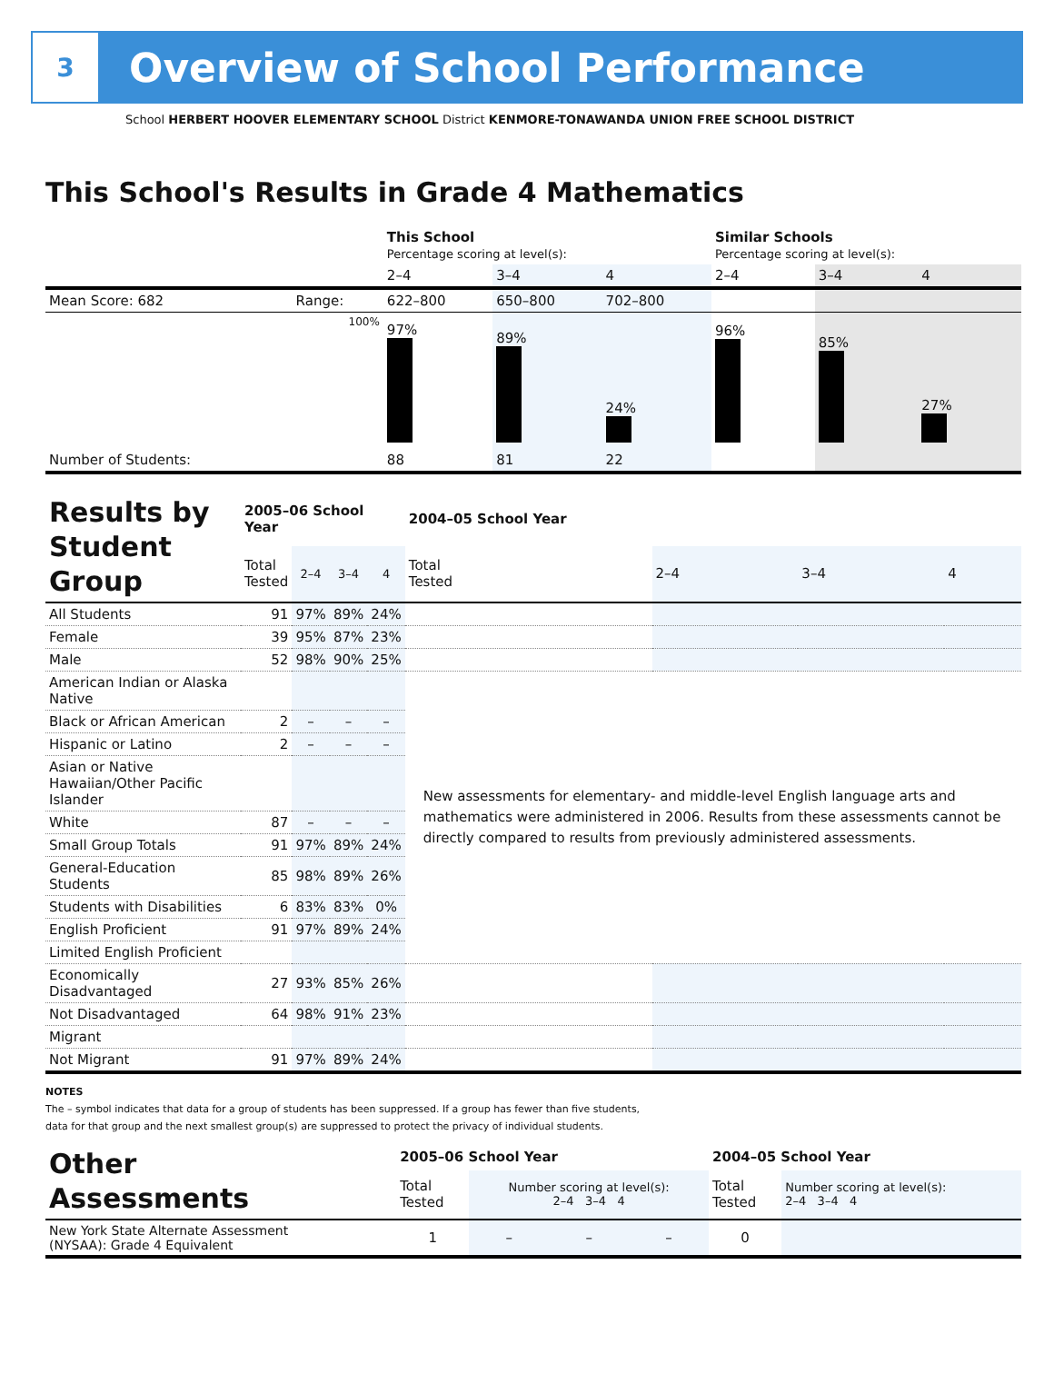3
Overview of School Performance
School HERBERT HOOVER ELEMENTARY SCHOOL District KENMORE-TONAWANDA UNION FREE SCHOOL DISTRICT
This School's Results in Grade 4 Mathematics
| | | This School Percentage scoring at level(s): | | | Similar Schools Percentage scoring at level(s): | | |
| | | 2–4 | 3–4 | 4 | 2–4 | 3–4 | 4 |
| Mean Score: 682 | Range: | 622–800 | 650–800 | 702–800 | | | |
| | 100% | 97% | 89% | 24% | 96% | 85% | 27% |
| Number of Students: | | 88 | 81 | 22 | | | |
| Results by Student Group | 2005–06 School Year | | | | 2004–05 School Year | | | |
| --- | --- | --- | --- | --- | --- | --- | --- | --- |
| | Total Tested | 2–4 | 3–4 | 4 | Total Tested | 2–4 | 3–4 | 4 |
| All Students | 91 | 97% | 89% | 24% | | | | |
| Female | 39 | 95% | 87% | 23% | | | | |
| Male | 52 | 98% | 90% | 25% | | | | |
| American Indian or Alaska Native | | | | | New assessments for elementary- and middle-level English language arts and mathematics were administered in 2006. Results from these assessments cannot be directly compared to results from previously administered assessments. | | | |
| Black or African American | 2 | – | – | – | | | | |
| Hispanic or Latino | 2 | – | – | – | | | | |
| Asian or Native Hawaiian/Other Pacific Islander | | | | | | | | |
| White | 87 | – | – | – | | | | |
| Small Group Totals | 91 | 97% | 89% | 24% | | | | |
| General-Education Students | 85 | 98% | 89% | 26% | | | | |
| Students with Disabilities | 6 | 83% | 83% | 0% | | | | |
| English Proficient | 91 | 97% | 89% | 24% | | | | |
| Limited English Proficient | | | | | | | | |
| Economically Disadvantaged | 27 | 93% | 85% | 26% | | | | |
| Not Disadvantaged | 64 | 98% | 91% | 23% | | | | |
| Migrant | | | | | | | | |
| Not Migrant | 91 | 97% | 89% | 24% | | | | |
NOTES
The – symbol indicates that data for a group of students has been suppressed. If a group has fewer than five students,
data for that group and the next smallest group(s) are suppressed to protect the privacy of individual students.
| Other Assessments | 2005–06 School Year | | | | 2004–05 School Year | | | |
| --- | --- | --- | --- | --- | --- | --- | --- | --- |
| | Total Tested | Number scoring at level(s): 2–4 3–4 4 | | | Total Tested | Number scoring at level(s): 2–4 3–4 4 | | |
| New York State Alternate Assessment (NYSAA): Grade 4 Equivalent | 1 | – | – | – | 0 | | | |